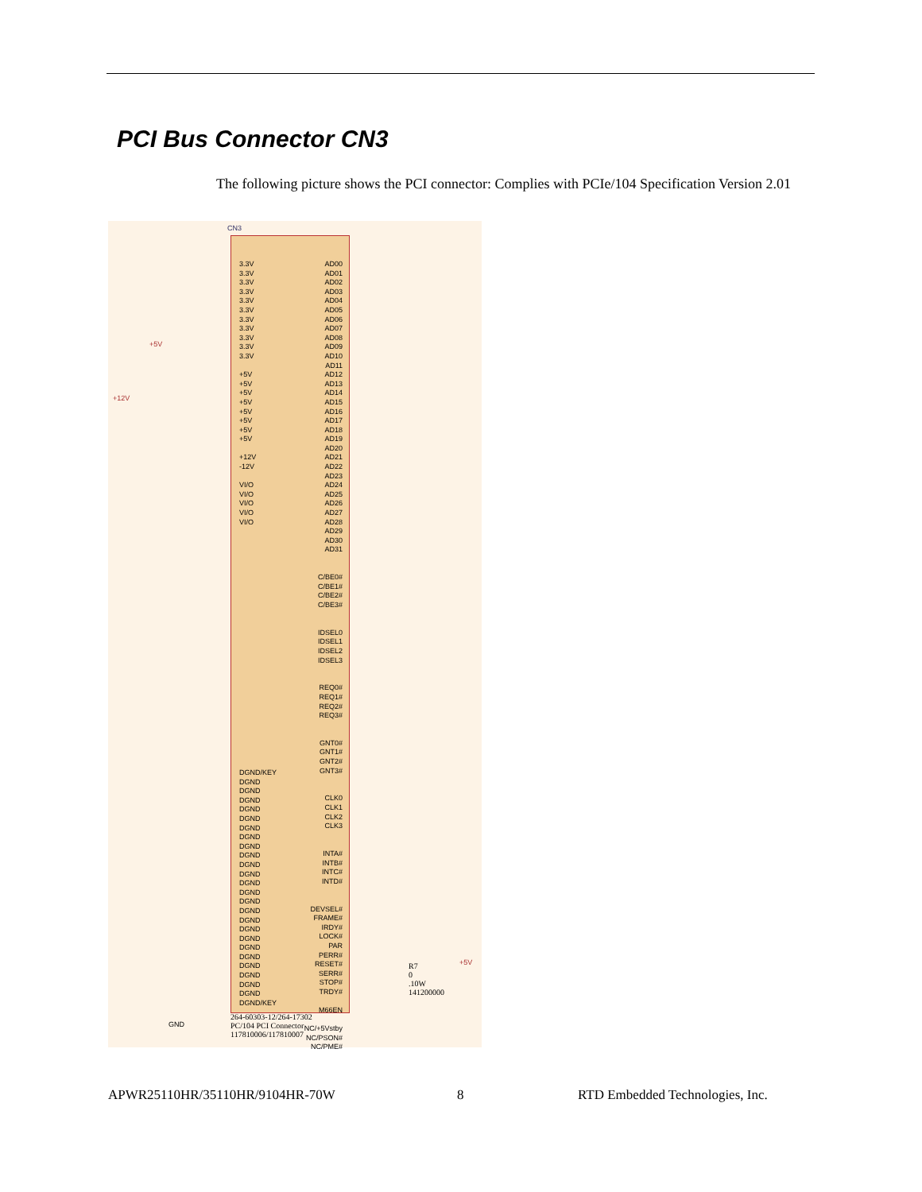PCI Bus Connector CN3
The following picture shows the PCI connector: Complies with PCIe/104 Specification Version 2.01
CN3
3.3V
3.3V
3.3V
3.3V
3.3V
3.3V
3.3V
3.3V
3.3V
3.3V
3.3V
+5V
+5V
+5V
+5V
+5V
+5V
+5V
+5V
+12V
-12V
VI/O
VI/O
VI/O
VI/O
VI/O
AD00
AD01
AD02
AD03
AD04
AD05
AD06
AD07
AD08
AD09
AD10
AD11
AD12
AD13
AD14
AD15
AD16
AD17
AD18
AD19
AD20
AD21
AD22
AD23
AD24
AD25
AD26
AD27
AD28
AD29
AD30
AD31
C/BE0#
C/BE1#
C/BE2#
C/BE3#
IDSEL0
IDSEL1
IDSEL2
IDSEL3
REQ0#
REQ1#
REQ2#
REQ3#
GNT0#
GNT1#
GNT2#
GNT3#
CLK0
CLK1
CLK2
CLK3
INTA#
INTB#
INTC#
INTD#
DEVSEL#
FRAME#
IRDY#
LOCK#
PAR
PERR#
RESET#
SERR#
STOP#
TRDY#
M66EN
NC/+5Vstby
NC/PSON#
NC/PME#
DGND/KEY
DGND
DGND
DGND
DGND
DGND
DGND
DGND
DGND
DGND
DGND
DGND
DGND
DGND
DGND
DGND
DGND
DGND
DGND
DGND
DGND
DGND
DGND
DGND
DGND
DGND/KEY
+5V
+12V
GND
R7
0
.10W
141200000
+5V
264-60303-12/264-17302
PC/104 PCI Connector
117810006/117810007
APWR25110HR/35110HR/9104HR-70W 8
RTD Embedded Technologies, Inc.